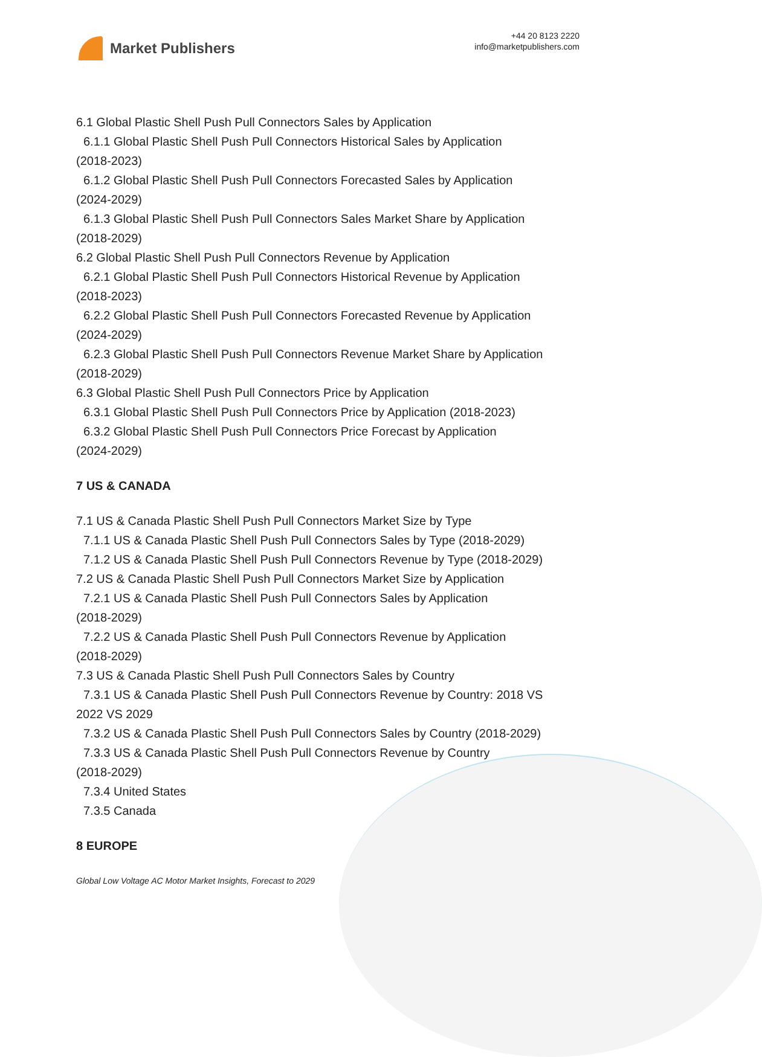Market Publishers
+44 20 8123 2220
info@marketpublishers.com
6.1 Global Plastic Shell Push Pull Connectors Sales by Application
6.1.1 Global Plastic Shell Push Pull Connectors Historical Sales by Application
(2018-2023)
6.1.2 Global Plastic Shell Push Pull Connectors Forecasted Sales by Application
(2024-2029)
6.1.3 Global Plastic Shell Push Pull Connectors Sales Market Share by Application
(2018-2029)
6.2 Global Plastic Shell Push Pull Connectors Revenue by Application
6.2.1 Global Plastic Shell Push Pull Connectors Historical Revenue by Application
(2018-2023)
6.2.2 Global Plastic Shell Push Pull Connectors Forecasted Revenue by Application
(2024-2029)
6.2.3 Global Plastic Shell Push Pull Connectors Revenue Market Share by Application
(2018-2029)
6.3 Global Plastic Shell Push Pull Connectors Price by Application
6.3.1 Global Plastic Shell Push Pull Connectors Price by Application (2018-2023)
6.3.2 Global Plastic Shell Push Pull Connectors Price Forecast by Application
(2024-2029)
7 US & CANADA
7.1 US & Canada Plastic Shell Push Pull Connectors Market Size by Type
7.1.1 US & Canada Plastic Shell Push Pull Connectors Sales by Type (2018-2029)
7.1.2 US & Canada Plastic Shell Push Pull Connectors Revenue by Type (2018-2029)
7.2 US & Canada Plastic Shell Push Pull Connectors Market Size by Application
7.2.1 US & Canada Plastic Shell Push Pull Connectors Sales by Application
(2018-2029)
7.2.2 US & Canada Plastic Shell Push Pull Connectors Revenue by Application
(2018-2029)
7.3 US & Canada Plastic Shell Push Pull Connectors Sales by Country
7.3.1 US & Canada Plastic Shell Push Pull Connectors Revenue by Country: 2018 VS
2022 VS 2029
7.3.2 US & Canada Plastic Shell Push Pull Connectors Sales by Country (2018-2029)
7.3.3 US & Canada Plastic Shell Push Pull Connectors Revenue by Country
(2018-2029)
7.3.4 United States
7.3.5 Canada
8 EUROPE
Global Low Voltage AC Motor Market Insights, Forecast to 2029